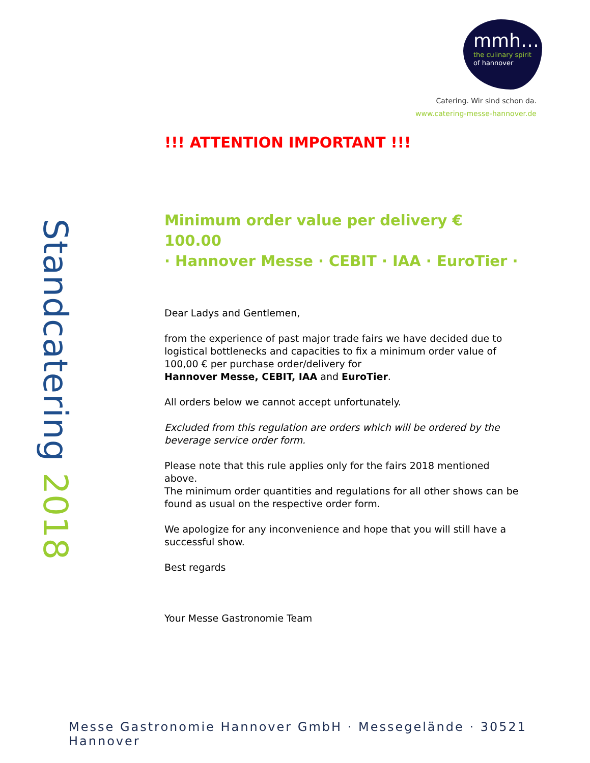mmh…
the culinary spirit
of hannover
Catering. Wir sind schon da.
www.catering-messe-hannover.de
Standcatering 2018
!!! ATTENTION IMPORTANT !!!
Minimum order value per delivery € 100.00
· Hannover Messe · CEBIT · IAA · EuroTier ·
Dear Ladys and Gentlemen,
from the experience of past major trade fairs we have decided due to logistical bottlenecks and capacities to fix a minimum order value of 100,00 € per purchase order/delivery for
Hannover Messe, CEBIT, IAA and EuroTier.
All orders below we cannot accept unfortunately.
Excluded from this regulation are orders which will be ordered by the beverage service order form.
Please note that this rule applies only for the fairs 2018 mentioned above.
The minimum order quantities and regulations for all other shows can be found as usual on the respective order form.
We apologize for any inconvenience and hope that you will still have a successful show.
Best regards
Your Messe Gastronomie Team
Messe Gastronomie Hannover GmbH · Messegelände · 30521 Hannover